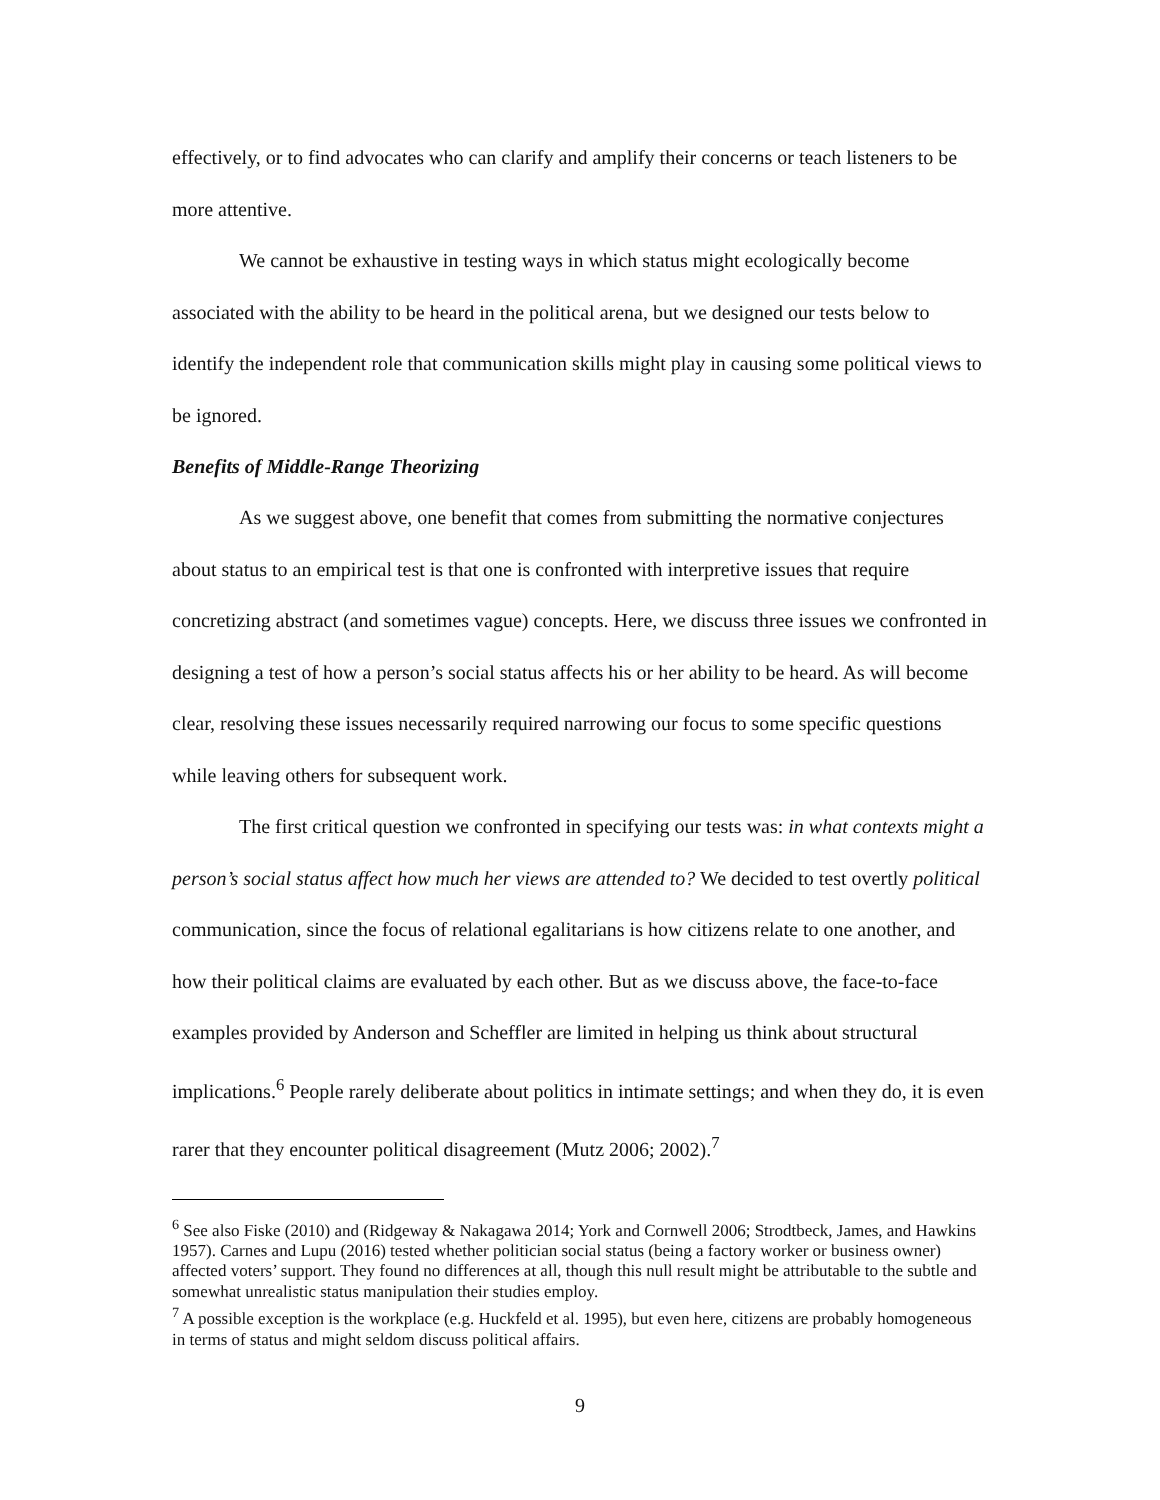effectively, or to find advocates who can clarify and amplify their concerns or teach listeners to be more attentive.
We cannot be exhaustive in testing ways in which status might ecologically become associated with the ability to be heard in the political arena, but we designed our tests below to identify the independent role that communication skills might play in causing some political views to be ignored.
Benefits of Middle-Range Theorizing
As we suggest above, one benefit that comes from submitting the normative conjectures about status to an empirical test is that one is confronted with interpretive issues that require concretizing abstract (and sometimes vague) concepts. Here, we discuss three issues we confronted in designing a test of how a person’s social status affects his or her ability to be heard. As will become clear, resolving these issues necessarily required narrowing our focus to some specific questions while leaving others for subsequent work.
The first critical question we confronted in specifying our tests was: in what contexts might a person’s social status affect how much her views are attended to? We decided to test overtly political communication, since the focus of relational egalitarians is how citizens relate to one another, and how their political claims are evaluated by each other. But as we discuss above, the face-to-face examples provided by Anderson and Scheffler are limited in helping us think about structural implications.<sup>6</sup> People rarely deliberate about politics in intimate settings; and when they do, it is even rarer that they encounter political disagreement (Mutz 2006; 2002).<sup>7</sup>
<sup>6</sup> See also Fiske (2010) and (Ridgeway & Nakagawa 2014; York and Cornwell 2006; Strodtbeck, James, and Hawkins 1957). Carnes and Lupu (2016) tested whether politician social status (being a factory worker or business owner) affected voters’ support. They found no differences at all, though this null result might be attributable to the subtle and somewhat unrealistic status manipulation their studies employ.
<sup>7</sup> A possible exception is the workplace (e.g. Huckfeld et al. 1995), but even here, citizens are probably homogeneous in terms of status and might seldom discuss political affairs.
9